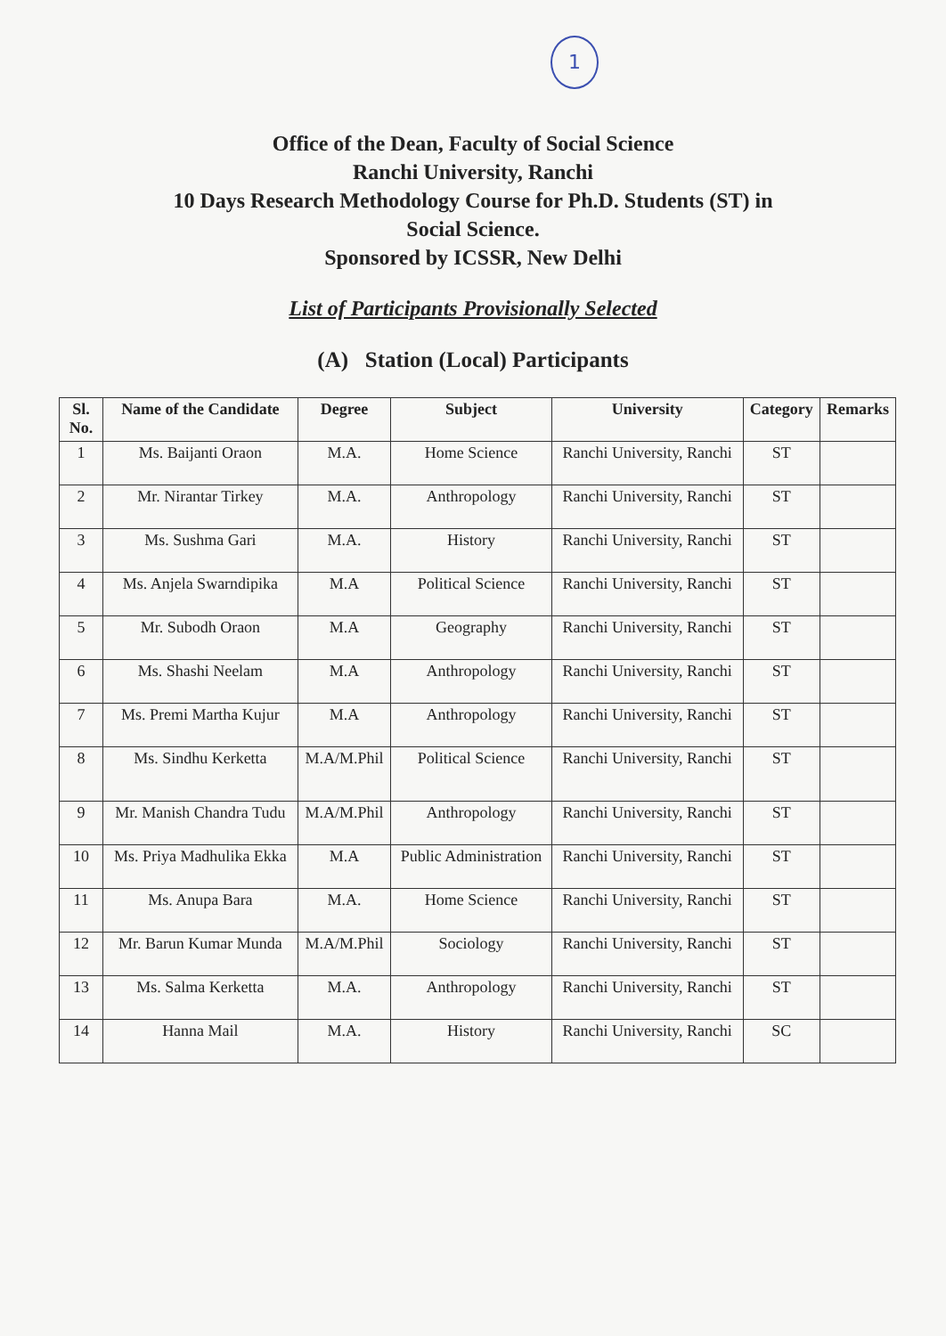1
Office of the Dean, Faculty of Social Science
Ranchi University, Ranchi
10 Days Research Methodology Course for Ph.D. Students (ST) in
Social Science.
Sponsored by ICSSR, New Delhi
List of Participants Provisionally Selected
(A) Station (Local) Participants
| Sl. No. | Name of the Candidate | Degree | Subject | University | Category | Remarks |
| --- | --- | --- | --- | --- | --- | --- |
| 1 | Ms. Baijanti Oraon | M.A. | Home Science | Ranchi University, Ranchi | ST | |
| 2 | Mr. Nirantar Tirkey | M.A. | Anthropology | Ranchi University, Ranchi | ST | |
| 3 | Ms. Sushma Gari | M.A. | History | Ranchi University, Ranchi | ST | |
| 4 | Ms. Anjela Swarndipika | M.A | Political Science | Ranchi University, Ranchi | ST | |
| 5 | Mr. Subodh Oraon | M.A | Geography | Ranchi University, Ranchi | ST | |
| 6 | Ms. Shashi Neelam | M.A | Anthropology | Ranchi University, Ranchi | ST | |
| 7 | Ms. Premi Martha Kujur | M.A | Anthropology | Ranchi University, Ranchi | ST | |
| 8 | Ms. Sindhu Kerketta | M.A/M.Phil | Political Science | Ranchi University, Ranchi | ST | |
| 9 | Mr. Manish Chandra Tudu | M.A/M.Phil | Anthropology | Ranchi University, Ranchi | ST | |
| 10 | Ms. Priya Madhulika Ekka | M.A | Public Administration | Ranchi University, Ranchi | ST | |
| 11 | Ms. Anupa Bara | M.A. | Home Science | Ranchi University, Ranchi | ST | |
| 12 | Mr. Barun Kumar Munda | M.A/M.Phil | Sociology | Ranchi University, Ranchi | ST | |
| 13 | Ms. Salma Kerketta | M.A. | Anthropology | Ranchi University, Ranchi | ST | |
| 14 | Hanna Mail | M.A. | History | Ranchi University, Ranchi | SC | |